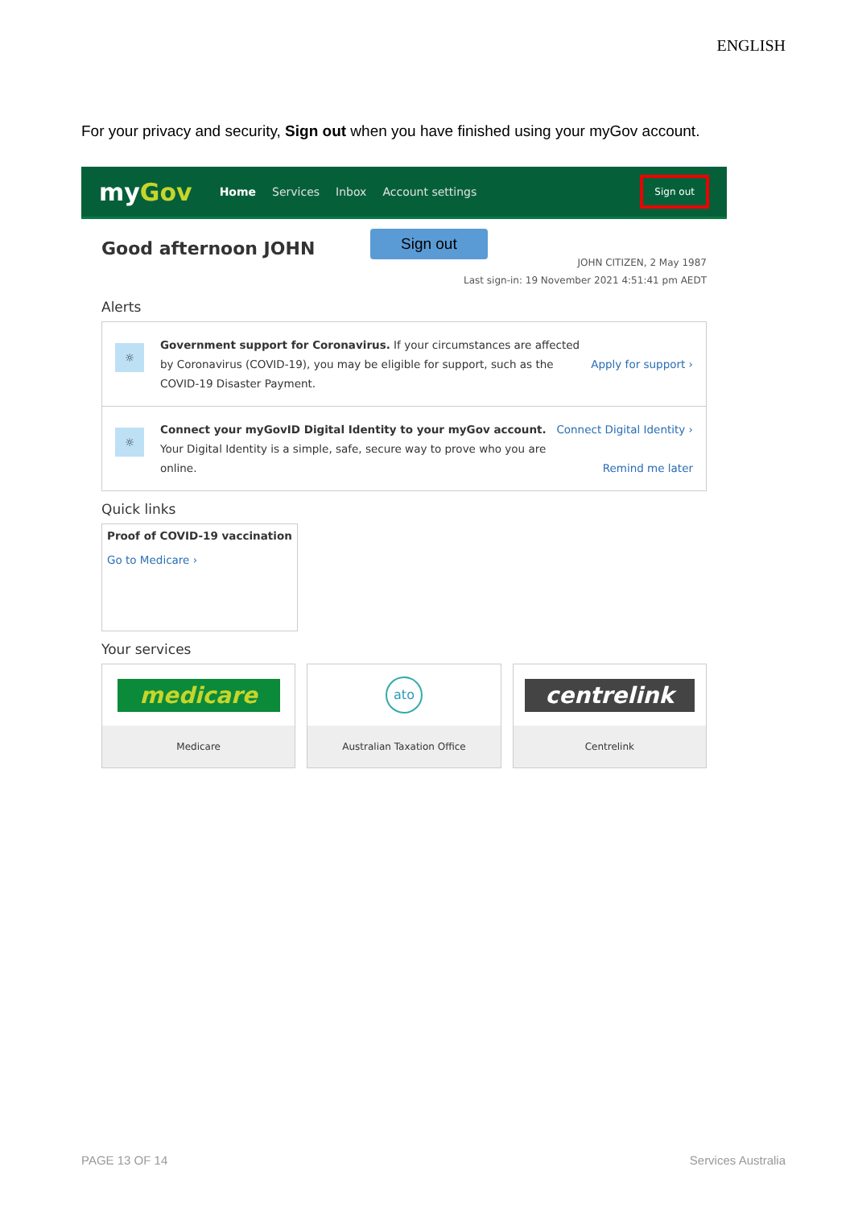ENGLISH
For your privacy and security, Sign out when you have finished using your myGov account.
myGov
Home Services Inbox Account settings
Sign out
Sign out
Good afternoon JOHN
JOHN CITIZEN, 2 May 1987
Last sign-in: 19 November 2021 4:51:41 pm AEDT
Alerts
☼
Government support for Coronavirus. If your circumstances are affected by Coronavirus (COVID-19), you may be eligible for support, such as the COVID-19 Disaster Payment.
Apply for support ›
☼
Connect your myGovID Digital Identity to your myGov account. Your Digital Identity is a simple, safe, secure way to prove who you are online.
Connect Digital Identity ›
Remind me later
Quick links
Proof of COVID-19 vaccination
Go to Medicare ›
Your services
medicare
Medicare
ato
Australian Taxation Office
centrelink
Centrelink
PAGE 13 OF 14 Services Australia